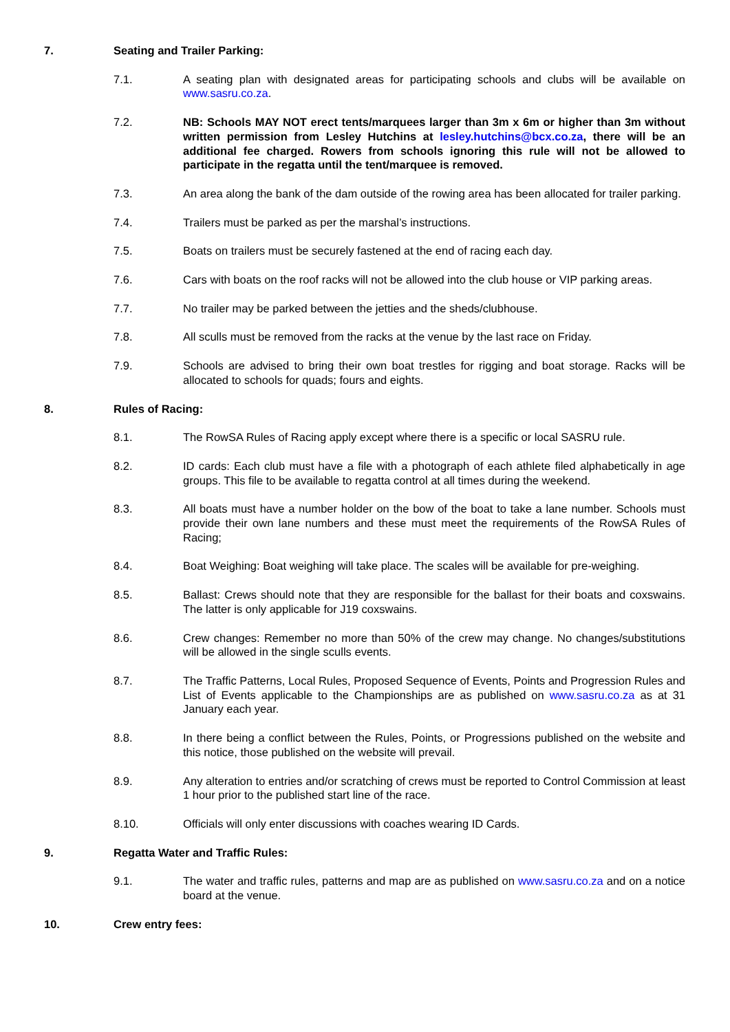7. Seating and Trailer Parking:
7.1. A seating plan with designated areas for participating schools and clubs will be available on www.sasru.co.za.
7.2. NB: Schools MAY NOT erect tents/marquees larger than 3m x 6m or higher than 3m without written permission from Lesley Hutchins at lesley.hutchins@bcx.co.za, there will be an additional fee charged. Rowers from schools ignoring this rule will not be allowed to participate in the regatta until the tent/marquee is removed.
7.3. An area along the bank of the dam outside of the rowing area has been allocated for trailer parking.
7.4. Trailers must be parked as per the marshal’s instructions.
7.5. Boats on trailers must be securely fastened at the end of racing each day.
7.6. Cars with boats on the roof racks will not be allowed into the club house or VIP parking areas.
7.7. No trailer may be parked between the jetties and the sheds/clubhouse.
7.8. All sculls must be removed from the racks at the venue by the last race on Friday.
7.9. Schools are advised to bring their own boat trestles for rigging and boat storage. Racks will be allocated to schools for quads; fours and eights.
8. Rules of Racing:
8.1. The RowSA Rules of Racing apply except where there is a specific or local SASRU rule.
8.2. ID cards: Each club must have a file with a photograph of each athlete filed alphabetically in age groups. This file to be available to regatta control at all times during the weekend.
8.3. All boats must have a number holder on the bow of the boat to take a lane number. Schools must provide their own lane numbers and these must meet the requirements of the RowSA Rules of Racing;
8.4. Boat Weighing: Boat weighing will take place. The scales will be available for pre-weighing.
8.5. Ballast: Crews should note that they are responsible for the ballast for their boats and coxswains. The latter is only applicable for J19 coxswains.
8.6. Crew changes: Remember no more than 50% of the crew may change. No changes/substitutions will be allowed in the single sculls events.
8.7. The Traffic Patterns, Local Rules, Proposed Sequence of Events, Points and Progression Rules and List of Events applicable to the Championships are as published on www.sasru.co.za as at 31 January each year.
8.8. In there being a conflict between the Rules, Points, or Progressions published on the website and this notice, those published on the website will prevail.
8.9. Any alteration to entries and/or scratching of crews must be reported to Control Commission at least 1 hour prior to the published start line of the race.
8.10. Officials will only enter discussions with coaches wearing ID Cards.
9. Regatta Water and Traffic Rules:
9.1. The water and traffic rules, patterns and map are as published on www.sasru.co.za and on a notice board at the venue.
10. Crew entry fees: